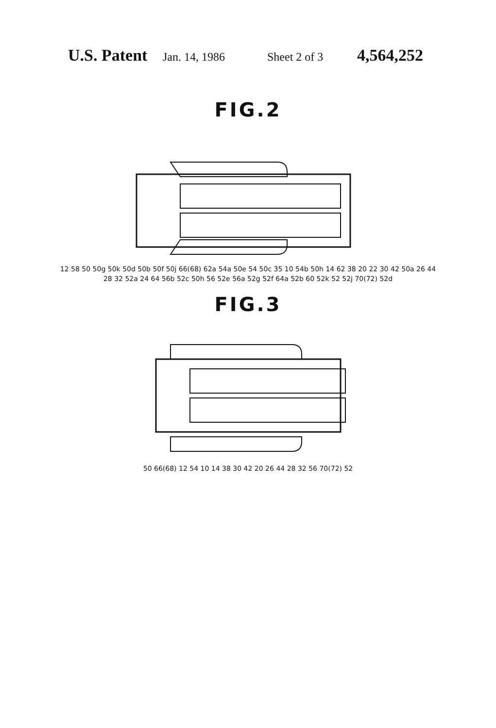U.S. Patent Jan. 14, 1986 Sheet 2 of 3 4,564,252
FIG.2
12 58 50 50g 50k 50d 50b 50f 50j 66(68) 62a 54a 50e 54 50c 35 10 54b 50h 14 62 38 20 22 30 42 50a 26 44 28 32 52a 24 64 56b 52c 50h 56 52e 56a 52g 52f 64a 52b 60 52k 52 52j 70(72) 52d
FIG.3
50 66(68) 12 54 10 14 38 30 42 20 26 44 28 32 56 70(72) 52